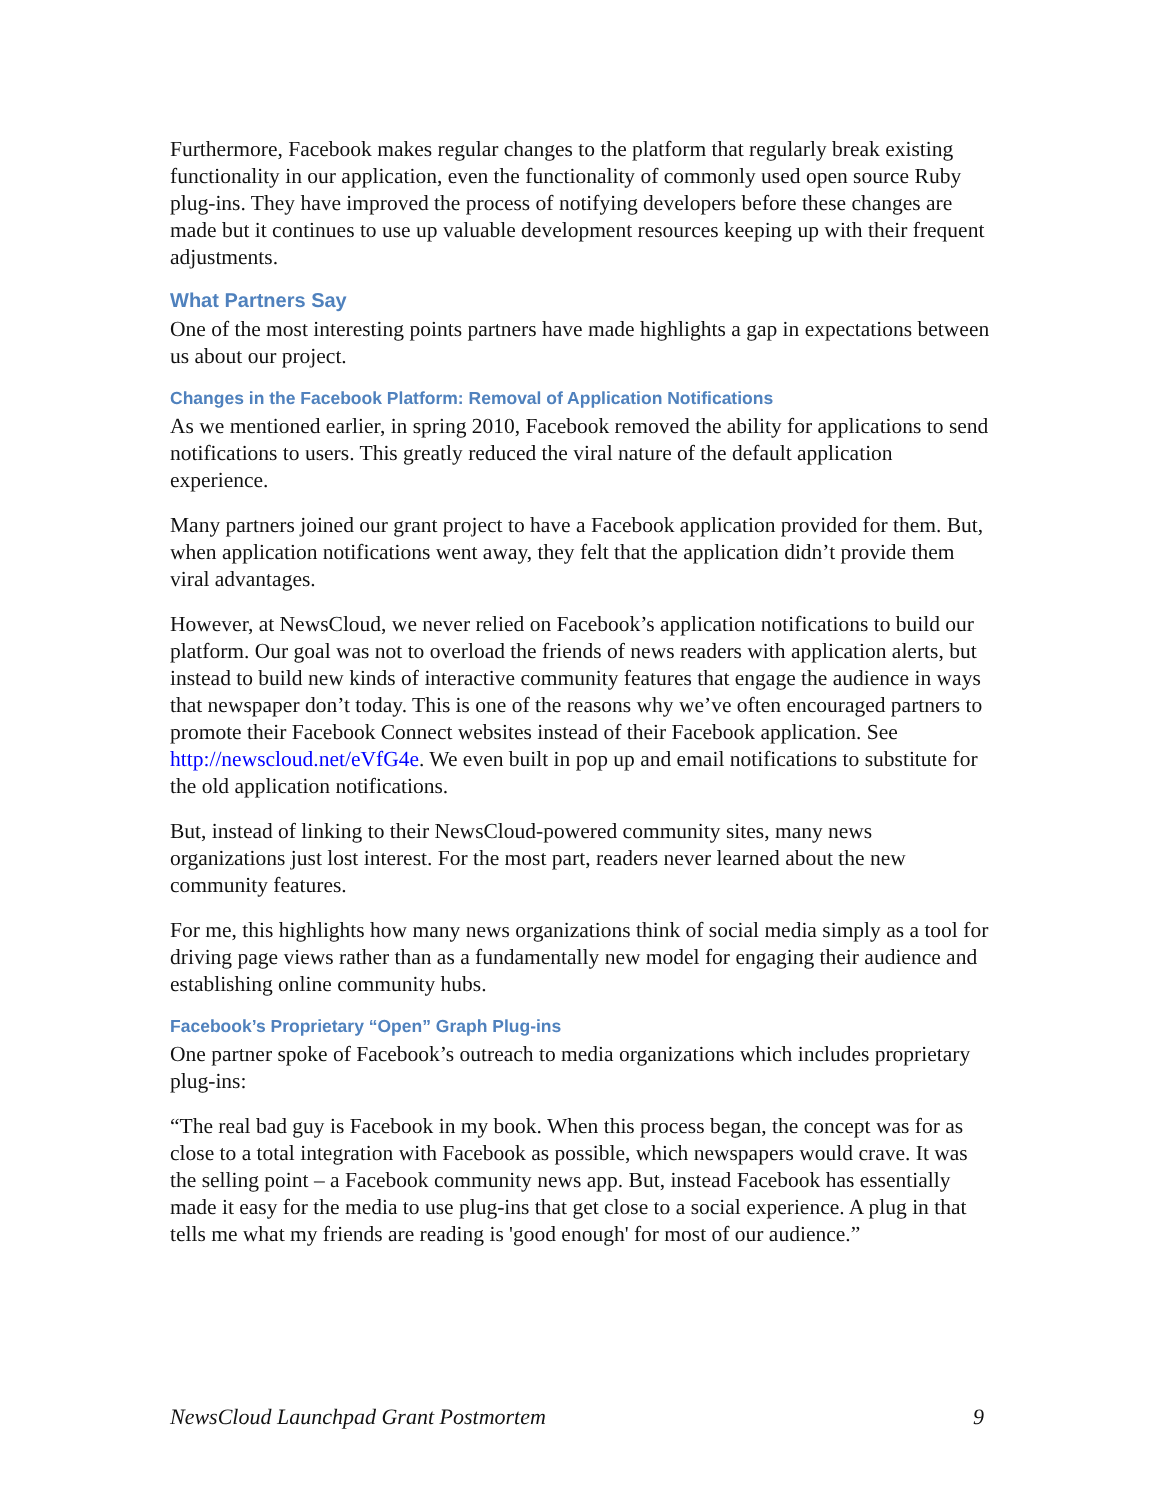Furthermore, Facebook makes regular changes to the platform that regularly break existing functionality in our application, even the functionality of commonly used open source Ruby plug-ins. They have improved the process of notifying developers before these changes are made but it continues to use up valuable development resources keeping up with their frequent adjustments.
What Partners Say
One of the most interesting points partners have made highlights a gap in expectations between us about our project.
Changes in the Facebook Platform: Removal of Application Notifications
As we mentioned earlier, in spring 2010, Facebook removed the ability for applications to send notifications to users. This greatly reduced the viral nature of the default application experience.
Many partners joined our grant project to have a Facebook application provided for them. But, when application notifications went away, they felt that the application didn’t provide them viral advantages.
However, at NewsCloud, we never relied on Facebook’s application notifications to build our platform. Our goal was not to overload the friends of news readers with application alerts, but instead to build new kinds of interactive community features that engage the audience in ways that newspaper don’t today. This is one of the reasons why we’ve often encouraged partners to promote their Facebook Connect websites instead of their Facebook application. See http://newscloud.net/eVfG4e. We even built in pop up and email notifications to substitute for the old application notifications.
But, instead of linking to their NewsCloud-powered community sites, many news organizations just lost interest. For the most part, readers never learned about the new community features.
For me, this highlights how many news organizations think of social media simply as a tool for driving page views rather than as a fundamentally new model for engaging their audience and establishing online community hubs.
Facebook’s Proprietary “Open” Graph Plug-ins
One partner spoke of Facebook’s outreach to media organizations which includes proprietary plug-ins:
“The real bad guy is Facebook in my book. When this process began, the concept was for as close to a total integration with Facebook as possible, which newspapers would crave. It was the selling point – a Facebook community news app. But, instead Facebook has essentially made it easy for the media to use plug-ins that get close to a social experience. A plug in that tells me what my friends are reading is 'good enough' for most of our audience.”
NewsCloud Launchpad Grant Postmortem 9